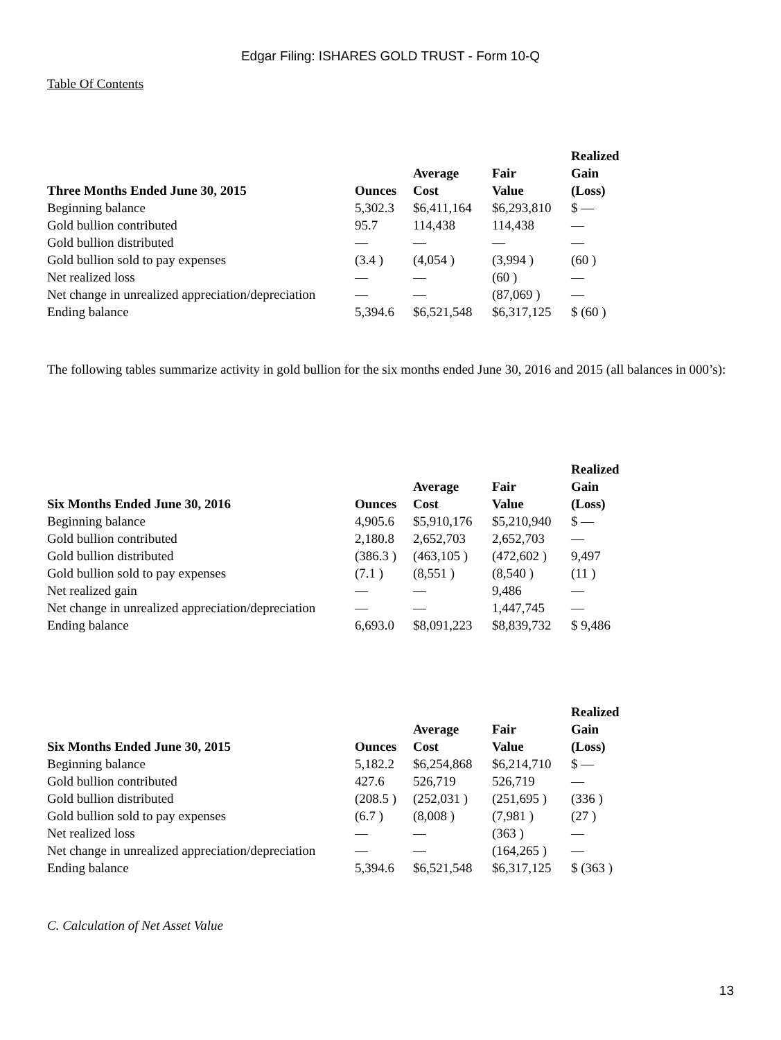Edgar Filing: ISHARES GOLD TRUST - Form 10-Q
Table Of Contents
| Three Months Ended June 30, 2015 | Ounces | Average Cost | Fair Value | Realized Gain (Loss) |
| --- | --- | --- | --- | --- |
| Beginning balance | 5,302.3 | $6,411,164 | $6,293,810 | $ — |
| Gold bullion contributed | 95.7 | 114,438 | 114,438 | — |
| Gold bullion distributed | — | — | — | — |
| Gold bullion sold to pay expenses | (3.4 ) | (4,054 ) | (3,994 ) | (60 ) |
| Net realized loss | — | — | (60 ) | — |
| Net change in unrealized appreciation/depreciation | — | — | (87,069 ) | — |
| Ending balance | 5,394.6 | $6,521,548 | $6,317,125 | $ (60 ) |
The following tables summarize activity in gold bullion for the six months ended June 30, 2016 and 2015 (all balances in 000’s):
| Six Months Ended June 30, 2016 | Ounces | Average Cost | Fair Value | Realized Gain (Loss) |
| --- | --- | --- | --- | --- |
| Beginning balance | 4,905.6 | $5,910,176 | $5,210,940 | $ — |
| Gold bullion contributed | 2,180.8 | 2,652,703 | 2,652,703 | — |
| Gold bullion distributed | (386.3 ) | (463,105 ) | (472,602 ) | 9,497 |
| Gold bullion sold to pay expenses | (7.1 ) | (8,551 ) | (8,540 ) | (11 ) |
| Net realized gain | — | — | 9,486 | — |
| Net change in unrealized appreciation/depreciation | — | — | 1,447,745 | — |
| Ending balance | 6,693.0 | $8,091,223 | $8,839,732 | $ 9,486 |
| Six Months Ended June 30, 2015 | Ounces | Average Cost | Fair Value | Realized Gain (Loss) |
| --- | --- | --- | --- | --- |
| Beginning balance | 5,182.2 | $6,254,868 | $6,214,710 | $ — |
| Gold bullion contributed | 427.6 | 526,719 | 526,719 | — |
| Gold bullion distributed | (208.5 ) | (252,031 ) | (251,695 ) | (336 ) |
| Gold bullion sold to pay expenses | (6.7 ) | (8,008 ) | (7,981 ) | (27 ) |
| Net realized loss | — | — | (363 ) | — |
| Net change in unrealized appreciation/depreciation | — | — | (164,265 ) | — |
| Ending balance | 5,394.6 | $6,521,548 | $6,317,125 | $ (363 ) |
C. Calculation of Net Asset Value
13